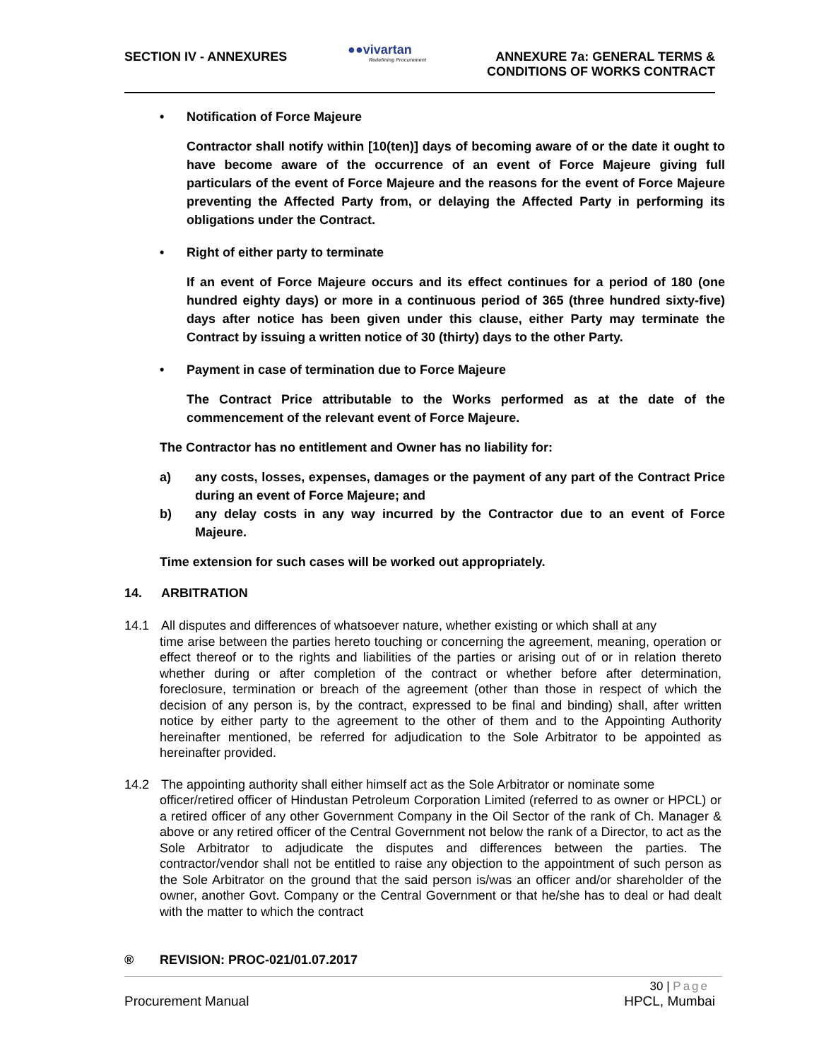SECTION IV - ANNEXURES
●●vivartan
Redefining Procurement
ANNEXURE 7a: GENERAL TERMS &
CONDITIONS OF WORKS CONTRACT
• Notification of Force Majeure
Contractor shall notify within [10(ten)] days of becoming aware of or the date it ought to have become aware of the occurrence of an event of Force Majeure giving full particulars of the event of Force Majeure and the reasons for the event of Force Majeure preventing the Affected Party from, or delaying the Affected Party in performing its obligations under the Contract.
• Right of either party to terminate
If an event of Force Majeure occurs and its effect continues for a period of 180 (one hundred eighty days) or more in a continuous period of 365 (three hundred sixty-five) days after notice has been given under this clause, either Party may terminate the Contract by issuing a written notice of 30 (thirty) days to the other Party.
• Payment in case of termination due to Force Majeure
The Contract Price attributable to the Works performed as at the date of the commencement of the relevant event of Force Majeure.
The Contractor has no entitlement and Owner has no liability for:
a) any costs, losses, expenses, damages or the payment of any part of the Contract Price during an event of Force Majeure; and
b) any delay costs in any way incurred by the Contractor due to an event of Force Majeure.
Time extension for such cases will be worked out appropriately.
14. ARBITRATION
14.1 All disputes and differences of whatsoever nature, whether existing or which shall at any
time arise between the parties hereto touching or concerning the agreement, meaning, operation or effect thereof or to the rights and liabilities of the parties or arising out of or in relation thereto whether during or after completion of the contract or whether before after determination, foreclosure, termination or breach of the agreement (other than those in respect of which the decision of any person is, by the contract, expressed to be final and binding) shall, after written notice by either party to the agreement to the other of them and to the Appointing Authority hereinafter mentioned, be referred for adjudication to the Sole Arbitrator to be appointed as hereinafter provided.
14.2 The appointing authority shall either himself act as the Sole Arbitrator or nominate some
officer/retired officer of Hindustan Petroleum Corporation Limited (referred to as owner or HPCL) or a retired officer of any other Government Company in the Oil Sector of the rank of Ch. Manager & above or any retired officer of the Central Government not below the rank of a Director, to act as the Sole Arbitrator to adjudicate the disputes and differences between the parties. The contractor/vendor shall not be entitled to raise any objection to the appointment of such person as the Sole Arbitrator on the ground that the said person is/was an officer and/or shareholder of the owner, another Govt. Company or the Central Government or that he/she has to deal or had dealt with the matter to which the contract
® REVISION: PROC-021/01.07.2017
30 | Page
Procurement Manual HPCL, Mumbai